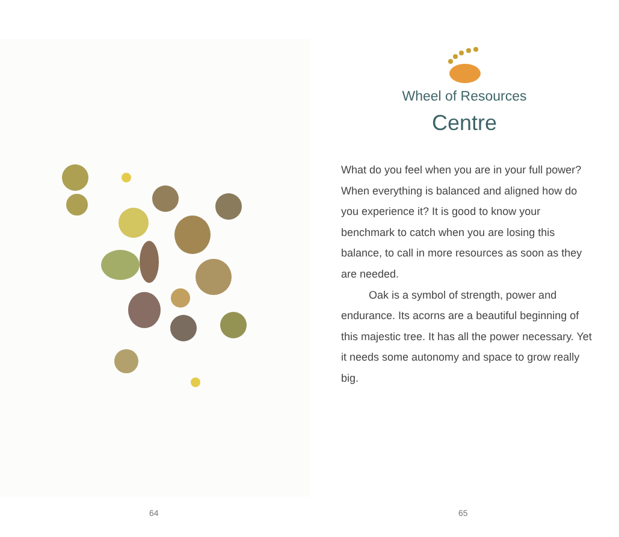64
Wheel of Resources
Centre
What do you feel when you are in your full power? When everything is balanced and aligned how do you experience it? It is good to know your benchmark to catch when you are losing this balance, to call in more resources as soon as they are needed.
Oak is a symbol of strength, power and endurance. Its acorns are a beautiful beginning of this majestic tree. It has all the power necessary. Yet it needs some autonomy and space to grow really big.
65